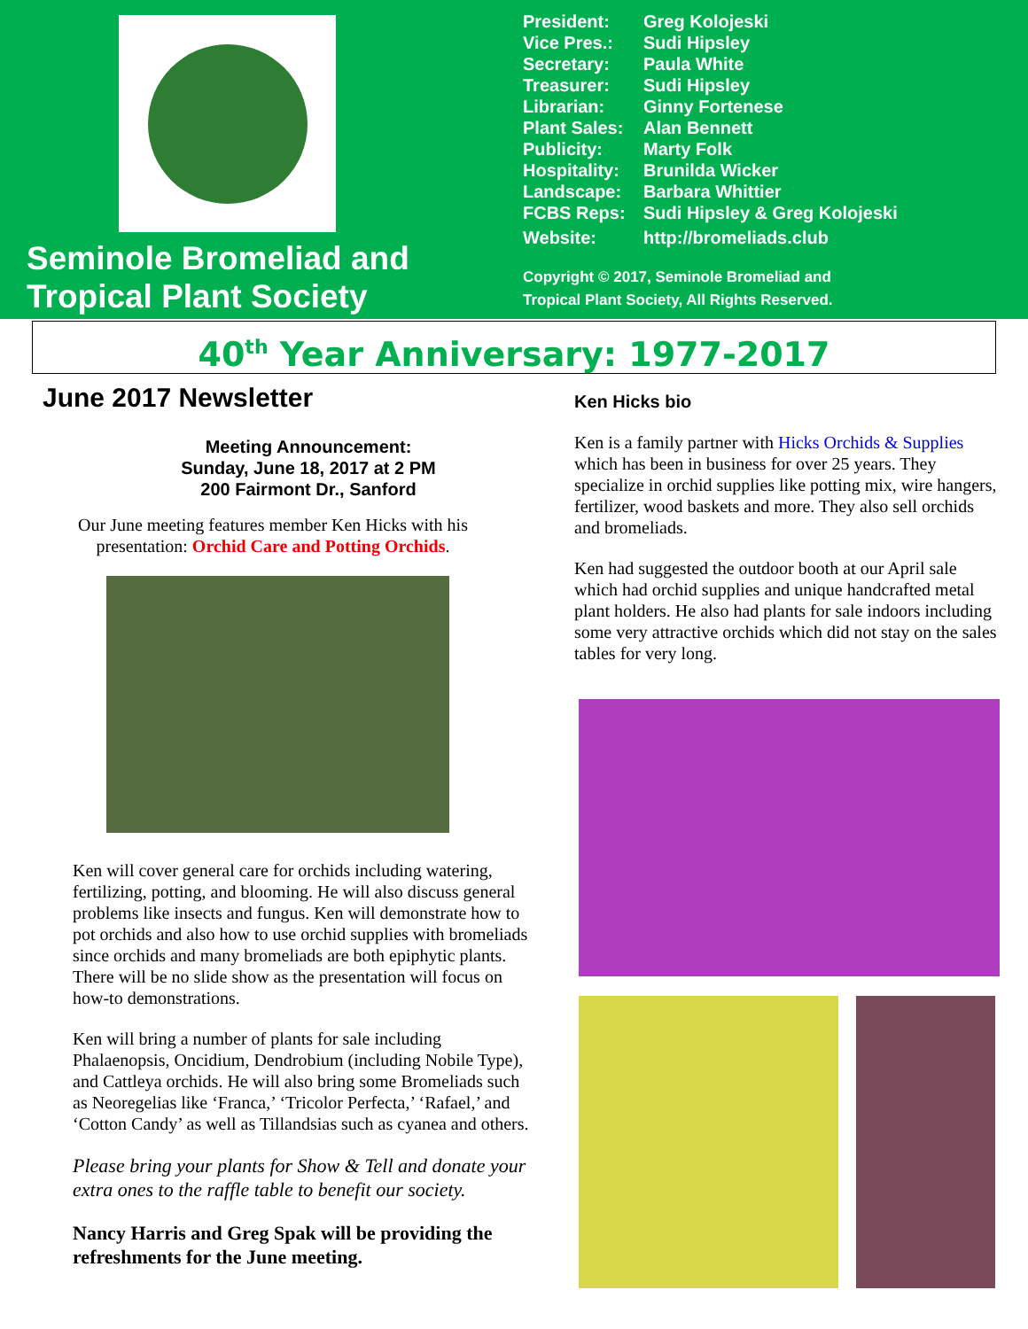Seminole Bromeliad and
Tropical Plant Society
| President: | Greg Kolojeski |
| Vice Pres.: | Sudi Hipsley |
| Secretary: | Paula White |
| Treasurer: | Sudi Hipsley |
| Librarian: | Ginny Fortenese |
| Plant Sales: | Alan Bennett |
| Publicity: | Marty Folk |
| Hospitality: | Brunilda Wicker |
| Landscape: | Barbara Whittier |
| FCBS Reps: | Sudi Hipsley & Greg Kolojeski |
| Website: | http://bromeliads.club |
Copyright © 2017, Seminole Bromeliad and
Tropical Plant Society, All Rights Reserved.
40<sup>th</sup> Year Anniversary: 1977-2017
June 2017 Newsletter
Meeting Announcement:
Sunday, June 18, 2017 at 2 PM
200 Fairmont Dr., Sanford
Our June meeting features member Ken Hicks with his presentation: Orchid Care and Potting Orchids.
Ken will cover general care for orchids including watering, fertilizing, potting, and blooming. He will also discuss general problems like insects and fungus. Ken will demonstrate how to pot orchids and also how to use orchid supplies with bromeliads since orchids and many bromeliads are both epiphytic plants. There will be no slide show as the presentation will focus on how-to demonstrations.
Ken will bring a number of plants for sale including Phalaenopsis, Oncidium, Dendrobium (including Nobile Type), and Cattleya orchids. He will also bring some Bromeliads such as Neoregelias like ‘Franca,’ ‘Tricolor Perfecta,’ ‘Rafael,’ and ‘Cotton Candy’ as well as Tillandsias such as cyanea and others.
Please bring your plants for Show & Tell and donate your extra ones to the raffle table to benefit our society.
Nancy Harris and Greg Spak will be providing the refreshments for the June meeting.
Ken Hicks bio
Ken is a family partner with Hicks Orchids & Supplies which has been in business for over 25 years. They specialize in orchid supplies like potting mix, wire hangers, fertilizer, wood baskets and more. They also sell orchids and bromeliads.
Ken had suggested the outdoor booth at our April sale which had orchid supplies and unique handcrafted metal plant holders. He also had plants for sale indoors including some very attractive orchids which did not stay on the sales tables for very long.